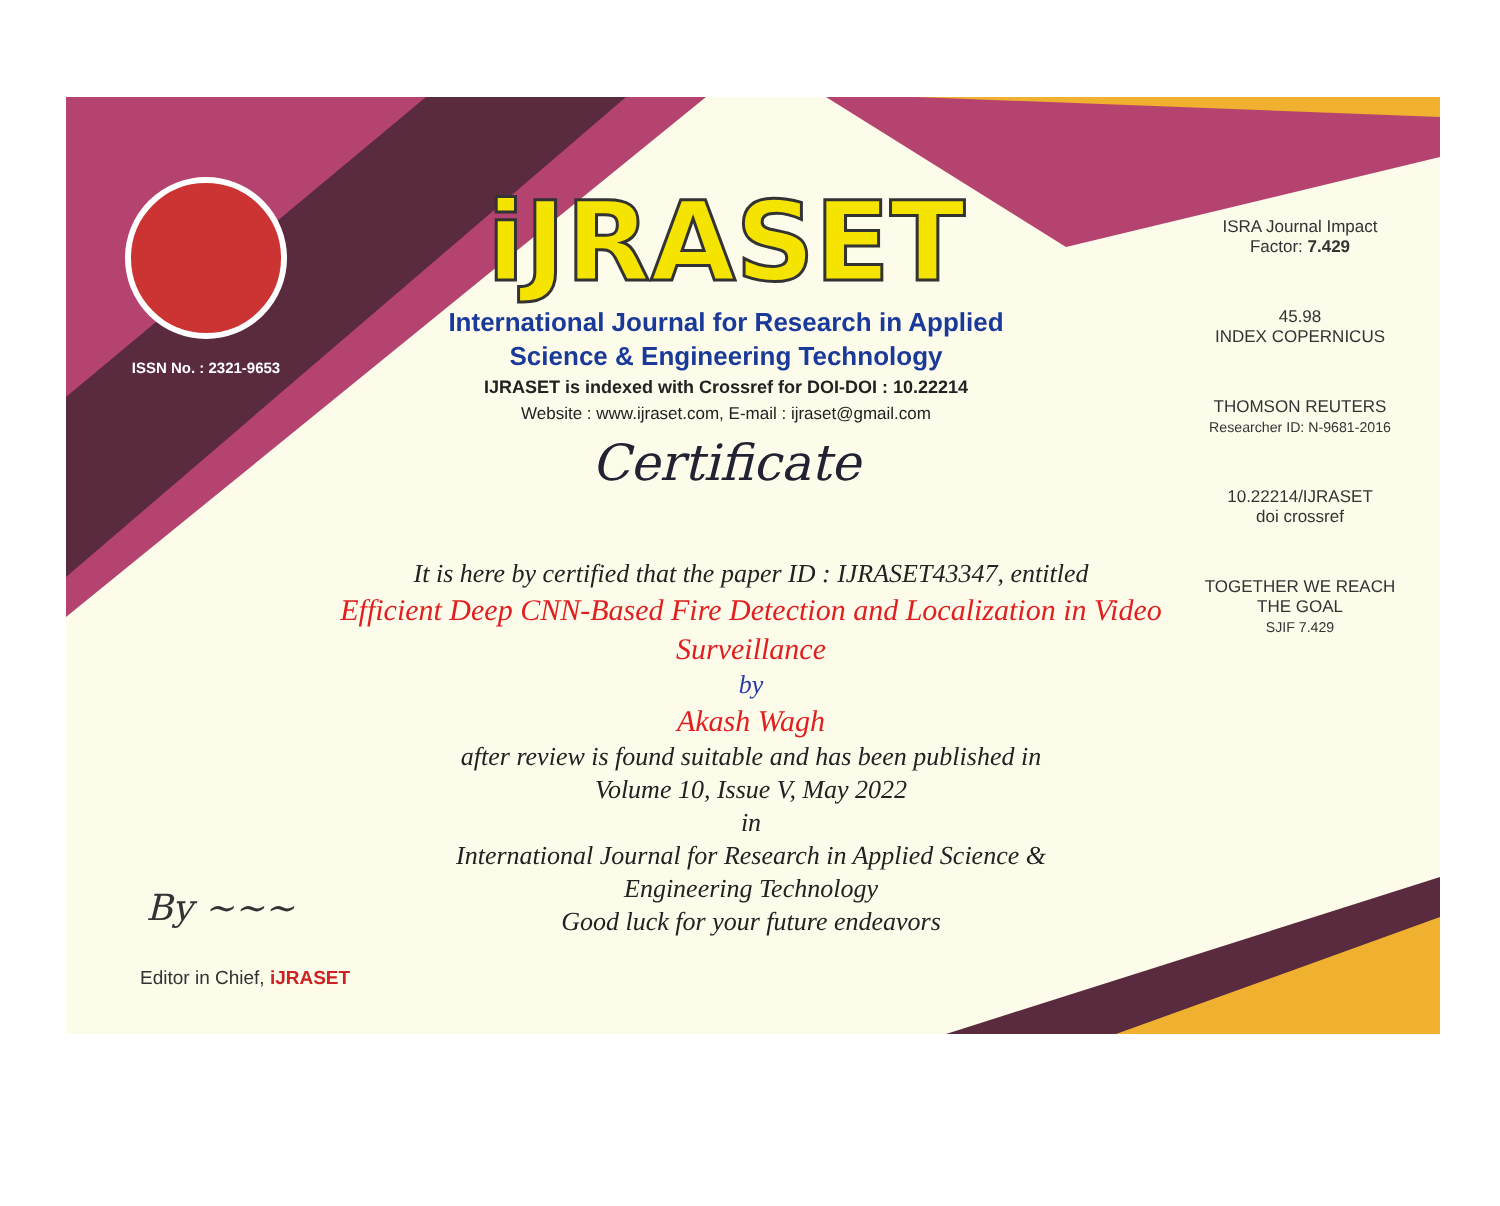ISSN No. : 2321-9653
iJRASET
International Journal for Research in Applied
Science & Engineering Technology
IJRASET is indexed with Crossref for DOI-DOI : 10.22214
Website : www.ijraset.com, E-mail : ijraset@gmail.com
Certificate
ISRA Journal Impact
Factor: 7.429
45.98
INDEX COPERNICUS
THOMSON REUTERS
Researcher ID: N-9681-2016
10.22214/IJRASET
doi crossref
TOGETHER WE REACH THE GOAL
SJIF 7.429
It is here by certified that the paper ID : IJRASET43347, entitled
Efficient Deep CNN-Based Fire Detection and Localization in Video Surveillance
by
Akash Wagh
after review is found suitable and has been published in
Volume 10, Issue V, May 2022
in
International Journal for Research in Applied Science &
Engineering Technology
Good luck for your future endeavors
By ~~~
Editor in Chief, iJRASET